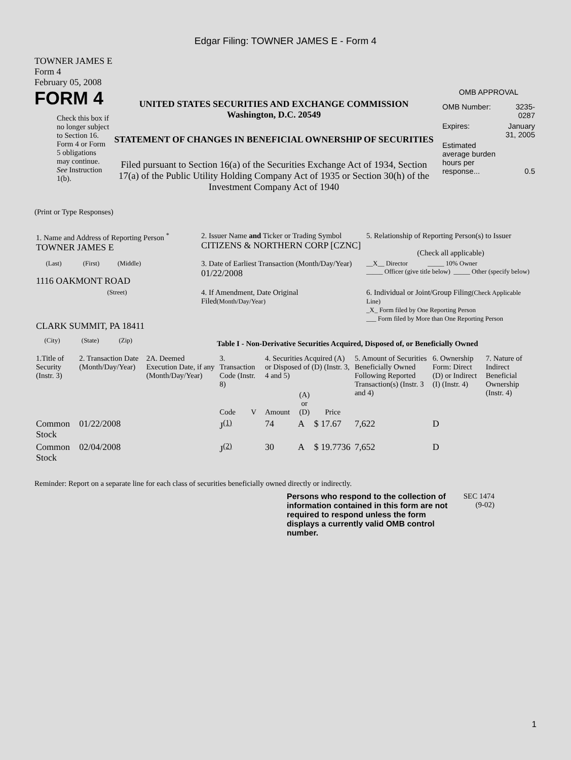Edgar Filing: TOWNER JAMES E - Form 4
TOWNER JAMES E
Form 4
February 05, 2008
FORM 4
Check this box if no longer subject to Section 16. Form 4 or Form 5 obligations may continue. See Instruction 1(b).
UNITED STATES SECURITIES AND EXCHANGE COMMISSION
Washington, D.C. 20549
STATEMENT OF CHANGES IN BENEFICIAL OWNERSHIP OF SECURITIES
Filed pursuant to Section 16(a) of the Securities Exchange Act of 1934, Section 17(a) of the Public Utility Holding Company Act of 1935 or Section 30(h) of the Investment Company Act of 1940
OMB APPROVAL
| OMB Number: | 3235-0287 |
| Expires: | January 31, 2005 |
| Estimated average burden hours per response... | 0.5 |
(Print or Type Responses)
| 1. Name and Address of Reporting Person <sup>*</sup> TOWNER JAMES E | 2. Issuer Name and Ticker or Trading Symbol CITIZENS & NORTHERN CORP [CZNC] | 5. Relationship of Reporting Person(s) to Issuer (Check all applicable) |
| (Last) (First) (Middle) 1116 OAKMONT ROAD | 3. Date of Earliest Transaction (Month/Day/Year) 01/22/2008 | __X__ Director _____ 10% Owner _____ Officer (give title below) _____ Other (specify below) |
| (Street) CLARK SUMMIT, PA 18411 | 4. If Amendment, Date Original Filed (Month/Day/Year) | 6. Individual or Joint/Group Filing (Check Applicable Line) _X_ Form filed by One Reporting Person ___ Form filed by More than One Reporting Person |
(City) (State) (Zip)
Table I - Non-Derivative Securities Acquired, Disposed of, or Beneficially Owned
| 1.Title of Security (Instr. 3) | 2. Transaction Date (Month/Day/Year) | 2A. Deemed Execution Date, if any (Month/Day/Year) | 3. Transaction Code (Instr. 8) | | 4. Securities Acquired (A) or Disposed of (D) (Instr. 3, 4 and 5) | | | 5. Amount of Securities Beneficially Owned Following Reported Transaction(s) (Instr. 3 and 4) | 6. Ownership Form: Direct (D) or Indirect (I) (Instr. 4) | 7. Nature of Indirect Beneficial Ownership (Instr. 4) |
| --- | --- | --- | --- | --- | --- | --- | --- | --- | --- | --- |
| | | | Code | V | Amount | (A) or (D) | Price | | | |
| Common Stock | 01/22/2008 | | J<sup>(1)</sup> | | 74 | A | $ 17.67 | 7,622 | D | |
| Common Stock | 02/04/2008 | | J<sup>(2)</sup> | | 30 | A | $ 19.7736 | 7,652 | D | |
Reminder: Report on a separate line for each class of securities beneficially owned directly or indirectly.
Persons who respond to the collection of information contained in this form are not required to respond unless the form displays a currently valid OMB control number.
SEC 1474 (9-02)
1